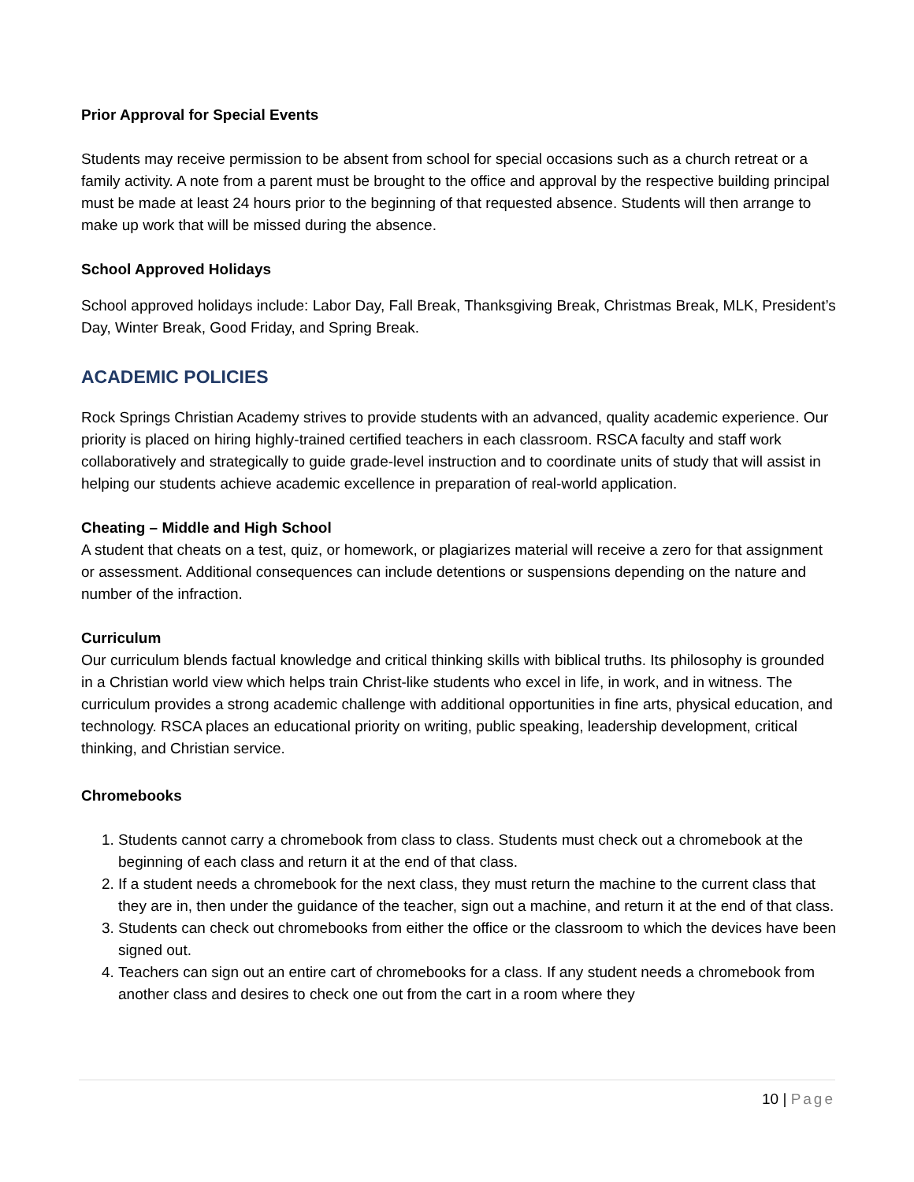Prior Approval for Special Events
Students may receive permission to be absent from school for special occasions such as a church retreat or a family activity. A note from a parent must be brought to the office and approval by the respective building principal must be made at least 24 hours prior to the beginning of that requested absence. Students will then arrange to make up work that will be missed during the absence.
School Approved Holidays
School approved holidays include: Labor Day, Fall Break, Thanksgiving Break, Christmas Break, MLK, President’s Day, Winter Break, Good Friday, and Spring Break.
ACADEMIC POLICIES
Rock Springs Christian Academy strives to provide students with an advanced, quality academic experience. Our priority is placed on hiring highly-trained certified teachers in each classroom. RSCA faculty and staff work collaboratively and strategically to guide grade-level instruction and to coordinate units of study that will assist in helping our students achieve academic excellence in preparation of real-world application.
Cheating – Middle and High School
A student that cheats on a test, quiz, or homework, or plagiarizes material will receive a zero for that assignment or assessment. Additional consequences can include detentions or suspensions depending on the nature and number of the infraction.
Curriculum
Our curriculum blends factual knowledge and critical thinking skills with biblical truths. Its philosophy is grounded in a Christian world view which helps train Christ-like students who excel in life, in work, and in witness. The curriculum provides a strong academic challenge with additional opportunities in fine arts, physical education, and technology. RSCA places an educational priority on writing, public speaking, leadership development, critical thinking, and Christian service.
Chromebooks
1. Students cannot carry a chromebook from class to class. Students must check out a chromebook at the beginning of each class and return it at the end of that class.
2. If a student needs a chromebook for the next class, they must return the machine to the current class that they are in, then under the guidance of the teacher, sign out a machine, and return it at the end of that class.
3. Students can check out chromebooks from either the office or the classroom to which the devices have been signed out.
4. Teachers can sign out an entire cart of chromebooks for a class. If any student needs a chromebook from another class and desires to check one out from the cart in a room where they
10 | Page